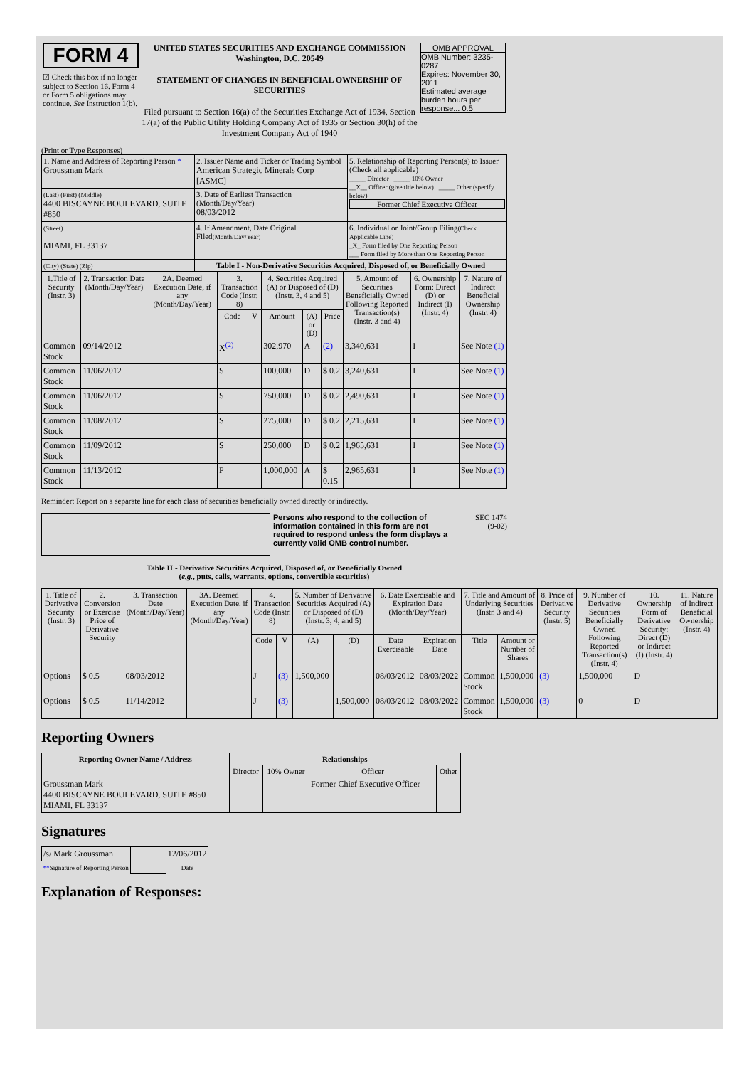| FORM 4 ☑ Check this box if no longer subject to Section 16. Form 4 or Form 5 obligations may continue. See Instruction 1(b). | UNITED STATES SECURITIES AND EXCHANGE COMMISSION Washington, D.C. 20549 STATEMENT OF CHANGES IN BENEFICIAL OWNERSHIP OF SECURITIES Filed pursuant to Section 16(a) of the Securities Exchange Act of 1934, Section 17(a) of the Public Utility Holding Company Act of 1935 or Section 30(h) of the Investment Company Act of 1940 | OMB APPROVAL OMB Number: 3235-0287 Expires: November 30, 2011 Estimated average burden hours per response... 0.5 |
(Print or Type Responses)
| 1. Name and Address of Reporting Person * Groussman Mark | 2. Issuer Name and Ticker or Trading Symbol American Strategic Minerals Corp [ASMC] | 5. Relationship of Reporting Person(s) to Issuer (Check all applicable) _____ Director _____ 10% Owner __X__ Officer (give title below) _____ Other (specify below) Former Chief Executive Officer |
| (Last) (First) (Middle) 4400 BISCAYNE BOULEVARD, SUITE #850 | 3. Date of Earliest Transaction (Month/Day/Year) 08/03/2012 | |
| (Street) MIAMI, FL 33137 | 4. If Amendment, Date Original Filed (Month/Day/Year) | 6. Individual or Joint/Group Filing (Check Applicable Line) _X_ Form filed by One Reporting Person ___ Form filed by More than One Reporting Person |
| (City) (State) (Zip) | Table I - Non-Derivative Securities Acquired, Disposed of, or Beneficially Owned | |
| 1.Title of Security (Instr. 3) | 2. Transaction Date (Month/Day/Year) | 2A. Deemed Execution Date, if any (Month/Day/Year) | 3. Transaction Code (Instr. 8) | | 4. Securities Acquired (A) or Disposed of (D) (Instr. 3, 4 and 5) | | | 5. Amount of Securities Beneficially Owned Following Reported Transaction(s) (Instr. 3 and 4) | 6. Ownership Form: Direct (D) or Indirect (I) (Instr. 4) | 7. Nature of Indirect Beneficial Ownership (Instr. 4) |
| --- | --- | --- | --- | --- | --- | --- | --- | --- | --- | --- |
| | | | Code | V | Amount | (A) or (D) | Price | | | |
| Common Stock | 09/14/2012 | | X<sup>(2)</sup> | | 302,970 | A | (2) | 3,340,631 | I | See Note (1) |
| Common Stock | 11/06/2012 | | S | | 100,000 | D | $ 0.2 | 3,240,631 | I | See Note (1) |
| Common Stock | 11/06/2012 | | S | | 750,000 | D | $ 0.2 | 2,490,631 | I | See Note (1) |
| Common Stock | 11/08/2012 | | S | | 275,000 | D | $ 0.2 | 2,215,631 | I | See Note (1) |
| Common Stock | 11/09/2012 | | S | | 250,000 | D | $ 0.2 | 1,965,631 | I | See Note (1) |
| Common Stock | 11/13/2012 | | P | | 1,000,000 | A | $ 0.15 | 2,965,631 | I | See Note (1) |
Reminder: Report on a separate line for each class of securities beneficially owned directly or indirectly.
Persons who respond to the collection of information contained in this form are not required to respond unless the form displays a currently valid OMB control number.
SEC 1474
(9-02)
Table II - Derivative Securities Acquired, Disposed of, or Beneficially Owned
(e.g., puts, calls, warrants, options, convertible securities)
| 1. Title of Derivative Security (Instr. 3) | 2. Conversion or Exercise Price of Derivative Security | 3. Transaction Date (Month/Day/Year) | 3A. Deemed Execution Date, if any (Month/Day/Year) | 4. Transaction Code (Instr. 8) | | 5. Number of Derivative Securities Acquired (A) or Disposed of (D) (Instr. 3, 4, and 5) | | 6. Date Exercisable and Expiration Date (Month/Day/Year) | | 7. Title and Amount of Underlying Securities (Instr. 3 and 4) | | 8. Price of Derivative Security (Instr. 5) | 9. Number of Derivative Securities Beneficially Owned Following Reported Transaction(s) (Instr. 4) | 10. Ownership Form of Derivative Security: Direct (D) or Indirect (I) (Instr. 4) | 11. Nature of Indirect Beneficial Ownership (Instr. 4) |
| --- | --- | --- | --- | --- | --- | --- | --- | --- | --- | --- | --- | --- | --- | --- | --- |
| | | | | Code | V | (A) | (D) | Date Exercisable | Expiration Date | Title | Amount or Number of Shares | | | | |
| Options | $ 0.5 | 08/03/2012 | | J | (3) | 1,500,000 | | 08/03/2012 | 08/03/2022 | Common Stock | 1,500,000 | (3) | 1,500,000 | D | |
| Options | $ 0.5 | 11/14/2012 | | J | (3) | | 1,500,000 | 08/03/2012 | 08/03/2022 | Common Stock | 1,500,000 | (3) | 0 | D | |
Reporting Owners
| Reporting Owner Name / Address | Relationships | | | |
| --- | --- | --- | --- | --- |
| | Director | 10% Owner | Officer | Other |
| Groussman Mark 4400 BISCAYNE BOULEVARD, SUITE #850 MIAMI, FL 33137 | | | Former Chief Executive Officer | |
Signatures
| /s/ Mark Groussman | | 12/06/2012 |
| ** Signature of Reporting Person | | Date |
Explanation of Responses: